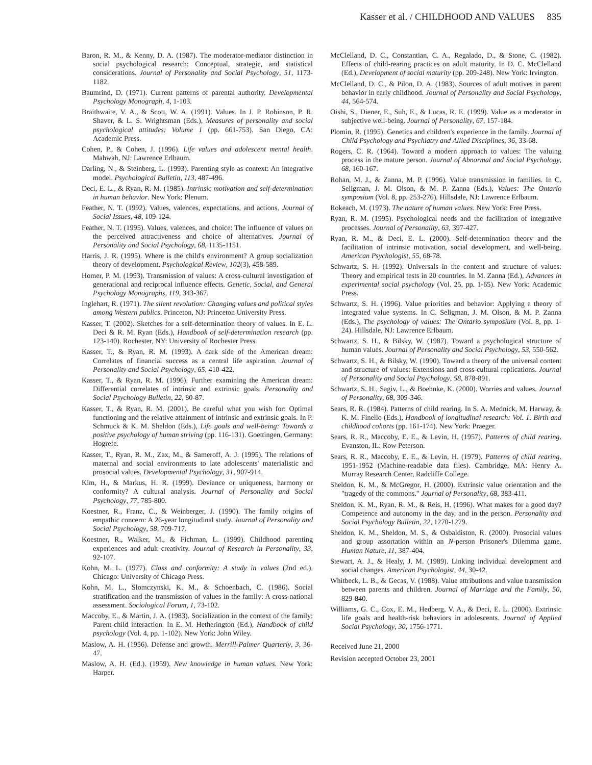Kasser et al. / CHILDHOOD AND VALUES 835
Baron, R. M., & Kenny, D. A. (1987). The moderator-mediator distinction in social psychological research: Conceptual, strategic, and statistical considerations. Journal of Personality and Social Psychology, 51, 1173-1182.
Baumrind, D. (1971). Current patterns of parental authority. Developmental Psychology Monograph, 4, 1-103.
Braithwaite, V. A., & Scott, W. A. (1991). Values. In J. P. Robinson, P. R. Shaver, & L. S. Wrightsman (Eds.), Measures of personality and social psychological attitudes: Volume 1 (pp. 661-753). San Diego, CA: Academic Press.
Cohen, P., & Cohen, J. (1996). Life values and adolescent mental health. Mahwah, NJ: Lawrence Erlbaum.
Darling, N., & Steinberg, L. (1993). Parenting style as context: An integrative model. Psychological Bulletin, 113, 487-496.
Deci, E. L., & Ryan, R. M. (1985). Intrinsic motivation and self-determination in human behavior. New York: Plenum.
Feather, N. T. (1992). Values, valences, expectations, and actions. Journal of Social Issues, 48, 109-124.
Feather, N. T. (1995). Values, valences, and choice: The influence of values on the perceived attractiveness and choice of alternatives. Journal of Personality and Social Psychology, 68, 1135-1151.
Harris, J. R. (1995). Where is the child's environment? A group socialization theory of development. Psychological Review, 102(3), 458-589.
Homer, P. M. (1993). Transmission of values: A cross-cultural investigation of generational and reciprocal influence effects. Genetic, Social, and General Psychology Monographs, 119, 343-367.
Inglehart, R. (1971). The silent revolution: Changing values and political styles among Western publics. Princeton, NJ: Princeton University Press.
Kasser, T. (2002). Sketches for a self-determination theory of values. In E. L. Deci & R. M. Ryan (Eds.), Handbook of self-determination research (pp. 123-140). Rochester, NY: University of Rochester Press.
Kasser, T., & Ryan, R. M. (1993). A dark side of the American dream: Correlates of financial success as a central life aspiration. Journal of Personality and Social Psychology, 65, 410-422.
Kasser, T., & Ryan, R. M. (1996). Further examining the American dream: Differential correlates of intrinsic and extrinsic goals. Personality and Social Psychology Bulletin, 22, 80-87.
Kasser, T., & Ryan, R. M. (2001). Be careful what you wish for: Optimal functioning and the relative attainment of intrinsic and extrinsic goals. In P. Schmuck & K. M. Sheldon (Eds.), Life goals and well-being: Towards a positive psychology of human striving (pp. 116-131). Goettingen, Germany: Hogrefe.
Kasser, T., Ryan, R. M., Zax, M., & Sameroff, A. J. (1995). The relations of maternal and social environments to late adolescents' materialistic and prosocial values. Developmental Psychology, 31, 907-914.
Kim, H., & Markus, H. R. (1999). Deviance or uniqueness, harmony or conformity? A cultural analysis. Journal of Personality and Social Psychology, 77, 785-800.
Koestner, R., Franz, C., & Weinberger, J. (1990). The family origins of empathic concern: A 26-year longitudinal study. Journal of Personality and Social Psychology, 58, 709-717.
Koestner, R., Walker, M., & Fichman, L. (1999). Childhood parenting experiences and adult creativity. Journal of Research in Personality, 33, 92-107.
Kohn, M. L. (1977). Class and conformity: A study in values (2nd ed.). Chicago: University of Chicago Press.
Kohn, M. L., Slomczynski, K. M., & Schoenbach, C. (1986). Social stratification and the transmission of values in the family: A cross-national assessment. Sociological Forum, 1, 73-102.
Maccoby, E., & Martin, J. A. (1983). Socialization in the context of the family: Parent-child interaction. In E. M. Hetherington (Ed.), Handbook of child psychology (Vol. 4, pp. 1-102). New York: John Wiley.
Maslow, A. H. (1956). Defense and growth. Merrill-Palmer Quarterly, 3, 36-47.
Maslow, A. H. (Ed.). (1959). New knowledge in human values. New York: Harper.
McClelland, D. C., Constantian, C. A., Regalado, D., & Stone, C. (1982). Effects of child-rearing practices on adult maturity. In D. C. McClelland (Ed.), Development of social maturity (pp. 209-248). New York: Irvington.
McClelland, D. C., & Pilon, D. A. (1983). Sources of adult motives in parent behavior in early childhood. Journal of Personality and Social Psychology, 44, 564-574.
Oishi, S., Diener, E., Suh, E., & Lucas, R. E. (1999). Value as a moderator in subjective well-being. Journal of Personality, 67, 157-184.
Plomin, R. (1995). Genetics and children's experience in the family. Journal of Child Psychology and Psychiatry and Allied Disciplines, 36, 33-68.
Rogers, C. R. (1964). Toward a modern approach to values: The valuing process in the mature person. Journal of Abnormal and Social Psychology, 68, 160-167.
Rohan, M. J., & Zanna, M. P. (1996). Value transmission in families. In C. Seligman, J. M. Olson, & M. P. Zanna (Eds.), Values: The Ontario symposium (Vol. 8, pp. 253-276). Hillsdale, NJ: Lawrence Erlbaum.
Rokeach, M. (1973). The nature of human values. New York: Free Press.
Ryan, R. M. (1995). Psychological needs and the facilitation of integrative processes. Journal of Personality, 63, 397-427.
Ryan, R. M., & Deci, E. L. (2000). Self-determination theory and the facilitation of intrinsic motivation, social development, and well-being. American Psychologist, 55, 68-78.
Schwartz, S. H. (1992). Universals in the content and structure of values: Theory and empirical tests in 20 countries. In M. Zanna (Ed.), Advances in experimental social psychology (Vol. 25, pp. 1-65). New York: Academic Press.
Schwartz, S. H. (1996). Value priorities and behavior: Applying a theory of integrated value systems. In C. Seligman, J. M. Olson, & M. P. Zanna (Eds.), The psychology of values: The Ontario symposium (Vol. 8, pp. 1-24). Hillsdale, NJ: Lawrence Erlbaum.
Schwartz, S. H., & Bilsky, W. (1987). Toward a psychological structure of human values. Journal of Personality and Social Psychology, 53, 550-562.
Schwartz, S. H., & Bilsky, W. (1990). Toward a theory of the universal content and structure of values: Extensions and cross-cultural replications. Journal of Personality and Social Psychology, 58, 878-891.
Schwartz, S. H., Sagiv, L., & Boehnke, K. (2000). Worries and values. Journal of Personality, 68, 309-346.
Sears, R. R. (1984). Patterns of child rearing. In S. A. Mednick, M. Harway, & K. M. Finello (Eds.), Handbook of longitudinal research: Vol. 1. Birth and childhood cohorts (pp. 161-174). New York: Praeger.
Sears, R. R., Maccoby, E. E., & Levin, H. (1957). Patterns of child rearing. Evanston, IL: Row Peterson.
Sears, R. R., Maccoby, E. E., & Levin, H. (1979). Patterns of child rearing. 1951-1952 (Machine-readable data files). Cambridge, MA: Henry A. Murray Research Center, Radcliffe College.
Sheldon, K. M., & McGregor, H. (2000). Extrinsic value orientation and the "tragedy of the commons." Journal of Personality, 68, 383-411.
Sheldon, K. M., Ryan, R. M., & Reis, H. (1996). What makes for a good day? Competence and autonomy in the day, and in the person. Personality and Social Psychology Bulletin, 22, 1270-1279.
Sheldon, K. M., Sheldon, M. S., & Osbaldiston, R. (2000). Prosocial values and group assortation within an N-person Prisoner's Dilemma game. Human Nature, 11, 387-404.
Stewart, A. J., & Healy, J. M. (1989). Linking individual development and social changes. American Psychologist, 44, 30-42.
Whitbeck, L. B., & Gecas, V. (1988). Value attributions and value transmission between parents and children. Journal of Marriage and the Family, 50, 829-840.
Williams, G. C., Cox, E. M., Hedberg, V. A., & Deci, E. L. (2000). Extrinsic life goals and health-risk behaviors in adolescents. Journal of Applied Social Psychology, 30, 1756-1771.
Received June 21, 2000
Revision accepted October 23, 2001